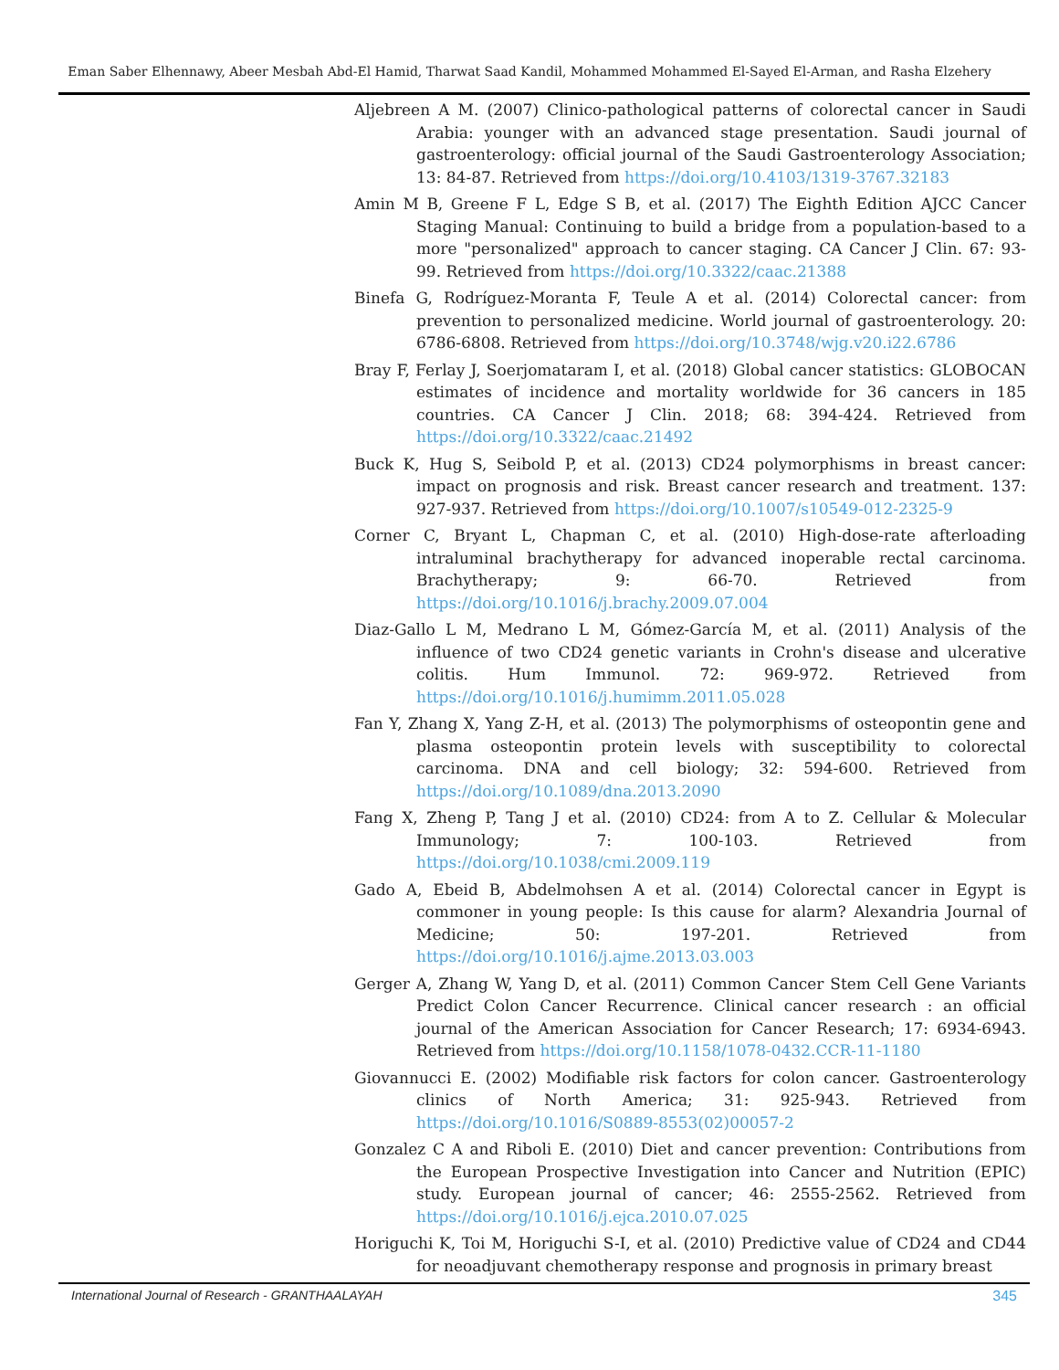Eman Saber Elhennawy, Abeer Mesbah Abd-El Hamid, Tharwat Saad Kandil, Mohammed Mohammed El-Sayed El-Arman, and Rasha Elzehery
Aljebreen A M. (2007) Clinico-pathological patterns of colorectal cancer in Saudi Arabia: younger with an advanced stage presentation. Saudi journal of gastroenterology: official journal of the Saudi Gastroenterology Association; 13: 84-87. Retrieved from https://doi.org/10.4103/1319-3767.32183
Amin M B, Greene F L, Edge S B, et al. (2017) The Eighth Edition AJCC Cancer Staging Manual: Continuing to build a bridge from a population-based to a more "personalized" approach to cancer staging. CA Cancer J Clin. 67: 93-99. Retrieved from https://doi.org/10.3322/caac.21388
Binefa G, Rodríguez-Moranta F, Teule A et al. (2014) Colorectal cancer: from prevention to personalized medicine. World journal of gastroenterology. 20: 6786-6808. Retrieved from https://doi.org/10.3748/wjg.v20.i22.6786
Bray F, Ferlay J, Soerjomataram I, et al. (2018) Global cancer statistics: GLOBOCAN estimates of incidence and mortality worldwide for 36 cancers in 185 countries. CA Cancer J Clin. 2018; 68: 394-424. Retrieved from https://doi.org/10.3322/caac.21492
Buck K, Hug S, Seibold P, et al. (2013) CD24 polymorphisms in breast cancer: impact on prognosis and risk. Breast cancer research and treatment. 137: 927-937. Retrieved from https://doi.org/10.1007/s10549-012-2325-9
Corner C, Bryant L, Chapman C, et al. (2010) High-dose-rate afterloading intraluminal brachytherapy for advanced inoperable rectal carcinoma. Brachytherapy; 9: 66-70. Retrieved from https://doi.org/10.1016/j.brachy.2009.07.004
Diaz-Gallo L M, Medrano L M, Gómez-García M, et al. (2011) Analysis of the influence of two CD24 genetic variants in Crohn's disease and ulcerative colitis. Hum Immunol. 72: 969-972. Retrieved from https://doi.org/10.1016/j.humimm.2011.05.028
Fan Y, Zhang X, Yang Z-H, et al. (2013) The polymorphisms of osteopontin gene and plasma osteopontin protein levels with susceptibility to colorectal carcinoma. DNA and cell biology; 32: 594-600. Retrieved from https://doi.org/10.1089/dna.2013.2090
Fang X, Zheng P, Tang J et al. (2010) CD24: from A to Z. Cellular & Molecular Immunology; 7: 100-103. Retrieved from https://doi.org/10.1038/cmi.2009.119
Gado A, Ebeid B, Abdelmohsen A et al. (2014) Colorectal cancer in Egypt is commoner in young people: Is this cause for alarm? Alexandria Journal of Medicine; 50: 197-201. Retrieved from https://doi.org/10.1016/j.ajme.2013.03.003
Gerger A, Zhang W, Yang D, et al. (2011) Common Cancer Stem Cell Gene Variants Predict Colon Cancer Recurrence. Clinical cancer research : an official journal of the American Association for Cancer Research; 17: 6934-6943. Retrieved from https://doi.org/10.1158/1078-0432.CCR-11-1180
Giovannucci E. (2002) Modifiable risk factors for colon cancer. Gastroenterology clinics of North America; 31: 925-943. Retrieved from https://doi.org/10.1016/S0889-8553(02)00057-2
Gonzalez C A and Riboli E. (2010) Diet and cancer prevention: Contributions from the European Prospective Investigation into Cancer and Nutrition (EPIC) study. European journal of cancer; 46: 2555-2562. Retrieved from https://doi.org/10.1016/j.ejca.2010.07.025
Horiguchi K, Toi M, Horiguchi S-I, et al. (2010) Predictive value of CD24 and CD44 for neoadjuvant chemotherapy response and prognosis in primary breast
International Journal of Research - GRANTHAALAYAH 345